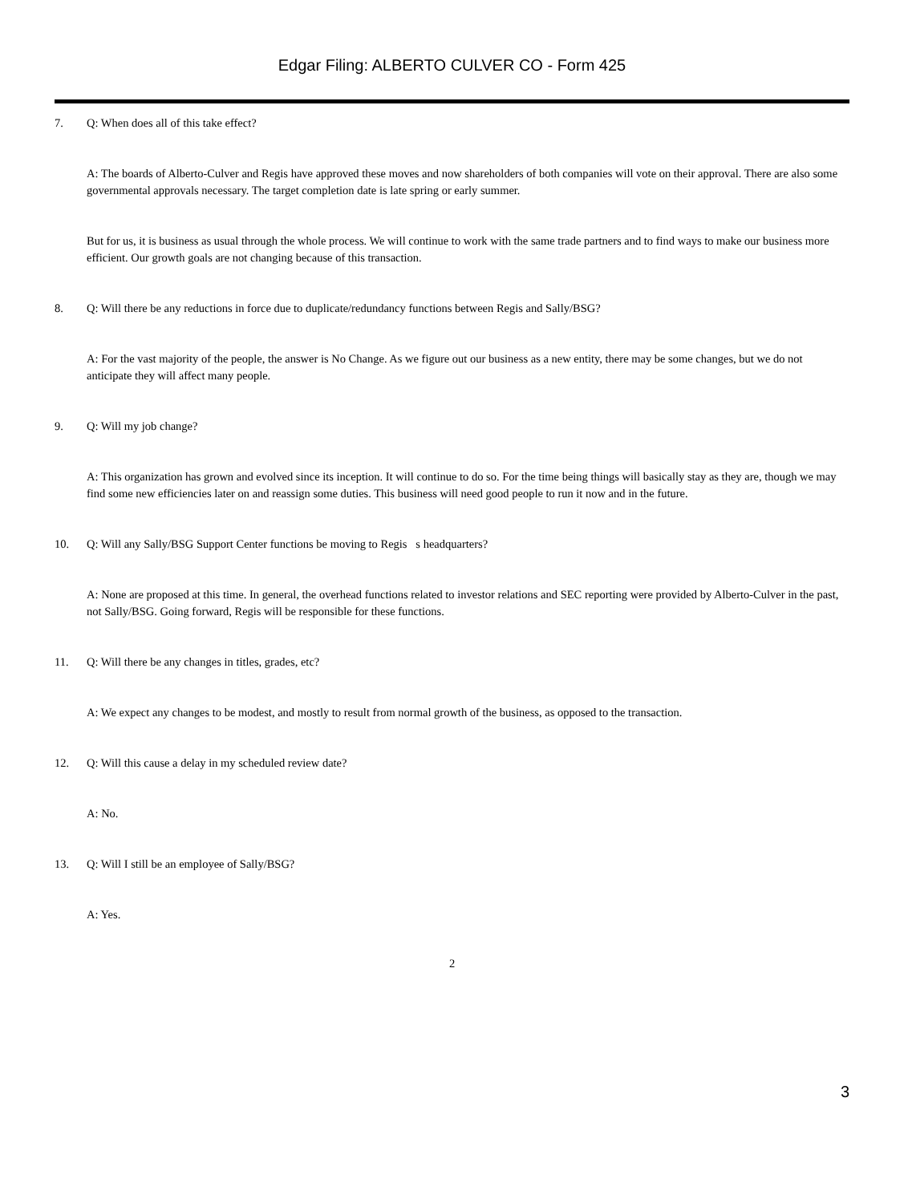Edgar Filing: ALBERTO CULVER CO - Form 425
7. Q: When does all of this take effect?
A: The boards of Alberto-Culver and Regis have approved these moves and now shareholders of both companies will vote on their approval. There are also some governmental approvals necessary. The target completion date is late spring or early summer.
But for us, it is business as usual through the whole process. We will continue to work with the same trade partners and to find ways to make our business more efficient. Our growth goals are not changing because of this transaction.
8. Q: Will there be any reductions in force due to duplicate/redundancy functions between Regis and Sally/BSG?
A: For the vast majority of the people, the answer is No Change. As we figure out our business as a new entity, there may be some changes, but we do not anticipate they will affect many people.
9. Q: Will my job change?
A: This organization has grown and evolved since its inception. It will continue to do so. For the time being things will basically stay as they are, though we may find some new efficiencies later on and reassign some duties. This business will need good people to run it now and in the future.
10. Q: Will any Sally/BSG Support Center functions be moving to Regis s headquarters?
A: None are proposed at this time. In general, the overhead functions related to investor relations and SEC reporting were provided by Alberto-Culver in the past, not Sally/BSG. Going forward, Regis will be responsible for these functions.
11. Q: Will there be any changes in titles, grades, etc?
A: We expect any changes to be modest, and mostly to result from normal growth of the business, as opposed to the transaction.
12. Q: Will this cause a delay in my scheduled review date?
A: No.
13. Q: Will I still be an employee of Sally/BSG?
A: Yes.
2
3